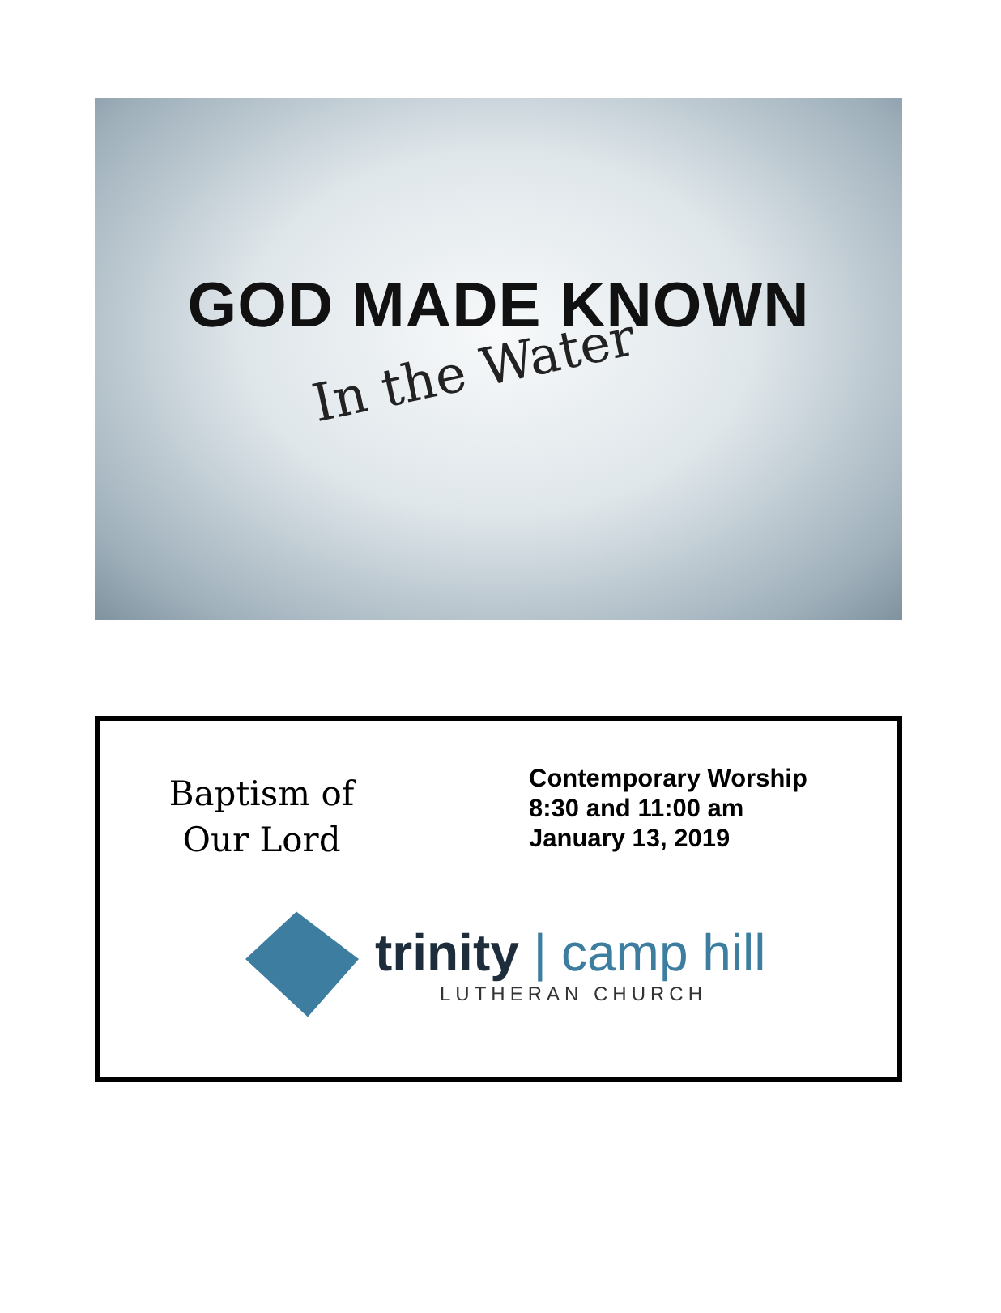GOD MADE KNOWN
In the Water
Baptism of
Our Lord
Contemporary Worship
8:30 and 11:00 am
January 13, 2019
trinity | camp hill
LUTHERAN CHURCH